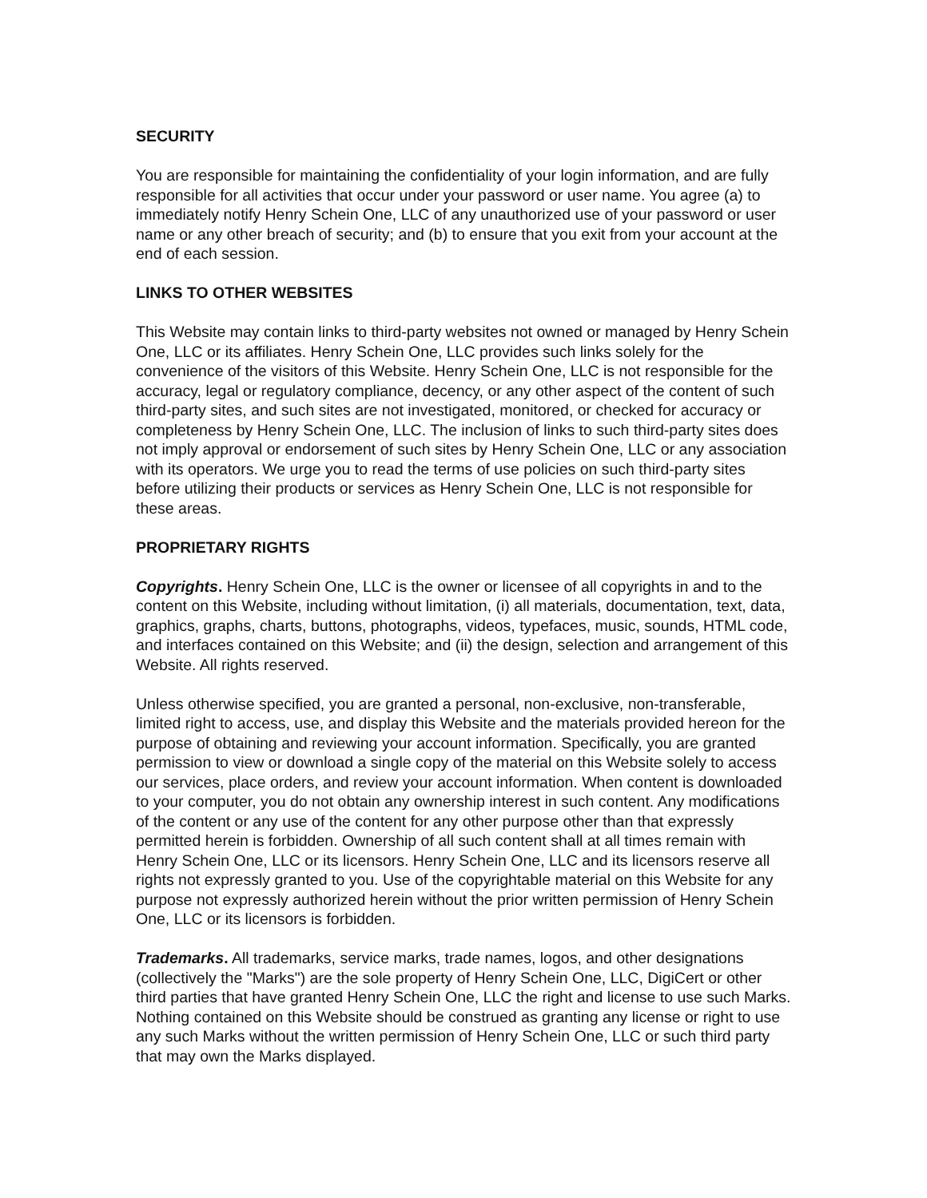SECURITY
You are responsible for maintaining the confidentiality of your login information, and are fully responsible for all activities that occur under your password or user name. You agree (a) to immediately notify Henry Schein One, LLC of any unauthorized use of your password or user name or any other breach of security; and (b) to ensure that you exit from your account at the end of each session.
LINKS TO OTHER WEBSITES
This Website may contain links to third-party websites not owned or managed by Henry Schein One, LLC or its affiliates. Henry Schein One, LLC provides such links solely for the convenience of the visitors of this Website. Henry Schein One, LLC is not responsible for the accuracy, legal or regulatory compliance, decency, or any other aspect of the content of such third-party sites, and such sites are not investigated, monitored, or checked for accuracy or completeness by Henry Schein One, LLC. The inclusion of links to such third-party sites does not imply approval or endorsement of such sites by Henry Schein One, LLC or any association with its operators. We urge you to read the terms of use policies on such third-party sites before utilizing their products or services as Henry Schein One, LLC is not responsible for these areas.
PROPRIETARY RIGHTS
Copyrights. Henry Schein One, LLC is the owner or licensee of all copyrights in and to the content on this Website, including without limitation, (i) all materials, documentation, text, data, graphics, graphs, charts, buttons, photographs, videos, typefaces, music, sounds, HTML code, and interfaces contained on this Website; and (ii) the design, selection and arrangement of this Website. All rights reserved.
Unless otherwise specified, you are granted a personal, non-exclusive, non-transferable, limited right to access, use, and display this Website and the materials provided hereon for the purpose of obtaining and reviewing your account information. Specifically, you are granted permission to view or download a single copy of the material on this Website solely to access our services, place orders, and review your account information. When content is downloaded to your computer, you do not obtain any ownership interest in such content. Any modifications of the content or any use of the content for any other purpose other than that expressly permitted herein is forbidden. Ownership of all such content shall at all times remain with Henry Schein One, LLC or its licensors. Henry Schein One, LLC and its licensors reserve all rights not expressly granted to you. Use of the copyrightable material on this Website for any purpose not expressly authorized herein without the prior written permission of Henry Schein One, LLC or its licensors is forbidden.
Trademarks. All trademarks, service marks, trade names, logos, and other designations (collectively the "Marks") are the sole property of Henry Schein One, LLC, DigiCert or other third parties that have granted Henry Schein One, LLC the right and license to use such Marks. Nothing contained on this Website should be construed as granting any license or right to use any such Marks without the written permission of Henry Schein One, LLC or such third party that may own the Marks displayed.